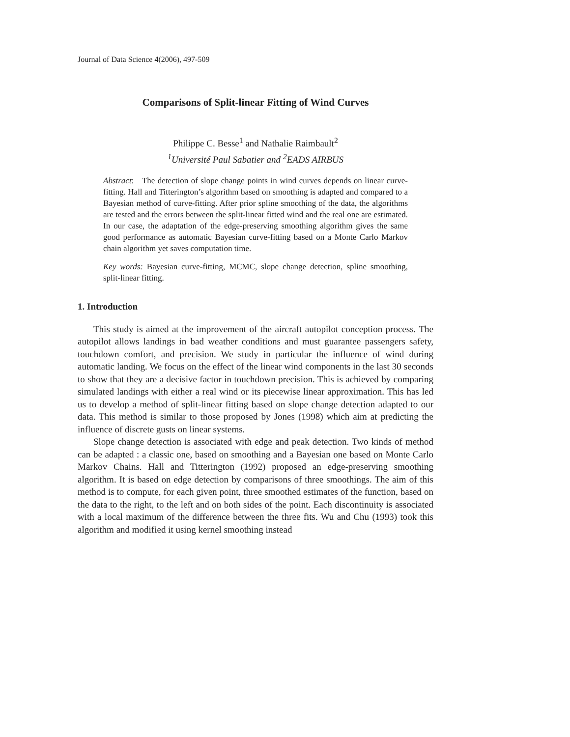Journal of Data Science 4(2006), 497-509
Comparisons of Split-linear Fitting of Wind Curves
Philippe C. Besse<sup>1</sup> and Nathalie Raimbault<sup>2</sup>
<sup>1</sup> Université Paul Sabatier and <sup>2</sup>EADS AIRBUS
Abstract: The detection of slope change points in wind curves depends on linear curve-fitting. Hall and Titterington’s algorithm based on smoothing is adapted and compared to a Bayesian method of curve-fitting. After prior spline smoothing of the data, the algorithms are tested and the errors between the split-linear fitted wind and the real one are estimated. In our case, the adaptation of the edge-preserving smoothing algorithm gives the same good performance as automatic Bayesian curve-fitting based on a Monte Carlo Markov chain algorithm yet saves computation time.
Key words: Bayesian curve-fitting, MCMC, slope change detection, spline smoothing, split-linear fitting.
1. Introduction
This study is aimed at the improvement of the aircraft autopilot conception process. The autopilot allows landings in bad weather conditions and must guarantee passengers safety, touchdown comfort, and precision. We study in particular the influence of wind during automatic landing. We focus on the effect of the linear wind components in the last 30 seconds to show that they are a decisive factor in touchdown precision. This is achieved by comparing simulated landings with either a real wind or its piecewise linear approximation. This has led us to develop a method of split-linear fitting based on slope change detection adapted to our data. This method is similar to those proposed by Jones (1998) which aim at predicting the influence of discrete gusts on linear systems.
Slope change detection is associated with edge and peak detection. Two kinds of method can be adapted : a classic one, based on smoothing and a Bayesian one based on Monte Carlo Markov Chains. Hall and Titterington (1992) proposed an edge-preserving smoothing algorithm. It is based on edge detection by comparisons of three smoothings. The aim of this method is to compute, for each given point, three smoothed estimates of the function, based on the data to the right, to the left and on both sides of the point. Each discontinuity is associated with a local maximum of the difference between the three fits. Wu and Chu (1993) took this algorithm and modified it using kernel smoothing instead